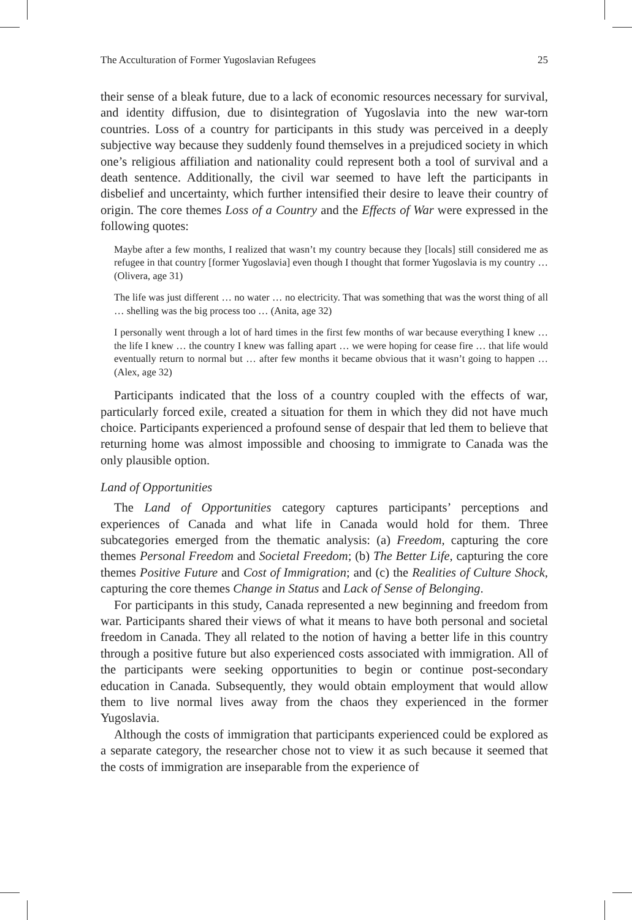The Acculturation of Former Yugoslavian Refugees 25
their sense of a bleak future, due to a lack of economic resources necessary for survival, and identity diffusion, due to disintegration of Yugoslavia into the new war-torn countries. Loss of a country for participants in this study was perceived in a deeply subjective way because they suddenly found themselves in a prejudiced society in which one’s religious affiliation and nationality could represent both a tool of survival and a death sentence. Additionally, the civil war seemed to have left the participants in disbelief and uncertainty, which further intensified their desire to leave their country of origin. The core themes Loss of a Country and the Effects of War were expressed in the following quotes:
Maybe after a few months, I realized that wasn’t my country because they [locals] still considered me as refugee in that country [former Yugoslavia] even though I thought that former Yugoslavia is my country … (Olivera, age 31)
The life was just different … no water … no electricity. That was something that was the worst thing of all … shelling was the big process too … (Anita, age 32)
I personally went through a lot of hard times in the first few months of war because everything I knew … the life I knew … the country I knew was falling apart … we were hoping for cease fire … that life would eventually return to normal but … after few months it became obvious that it wasn’t going to happen … (Alex, age 32)
Participants indicated that the loss of a country coupled with the effects of war, particularly forced exile, created a situation for them in which they did not have much choice. Participants experienced a profound sense of despair that led them to believe that returning home was almost impossible and choosing to immigrate to Canada was the only plausible option.
Land of Opportunities
The Land of Opportunities category captures participants’ perceptions and experiences of Canada and what life in Canada would hold for them. Three subcategories emerged from the thematic analysis: (a) Freedom, capturing the core themes Personal Freedom and Societal Freedom; (b) The Better Life, capturing the core themes Positive Future and Cost of Immigration; and (c) the Realities of Culture Shock, capturing the core themes Change in Status and Lack of Sense of Belonging.
For participants in this study, Canada represented a new beginning and freedom from war. Participants shared their views of what it means to have both personal and societal freedom in Canada. They all related to the notion of having a better life in this country through a positive future but also experienced costs associated with immigration. All of the participants were seeking opportunities to begin or continue post-secondary education in Canada. Subsequently, they would obtain employment that would allow them to live normal lives away from the chaos they experienced in the former Yugoslavia.
Although the costs of immigration that participants experienced could be explored as a separate category, the researcher chose not to view it as such because it seemed that the costs of immigration are inseparable from the experience of